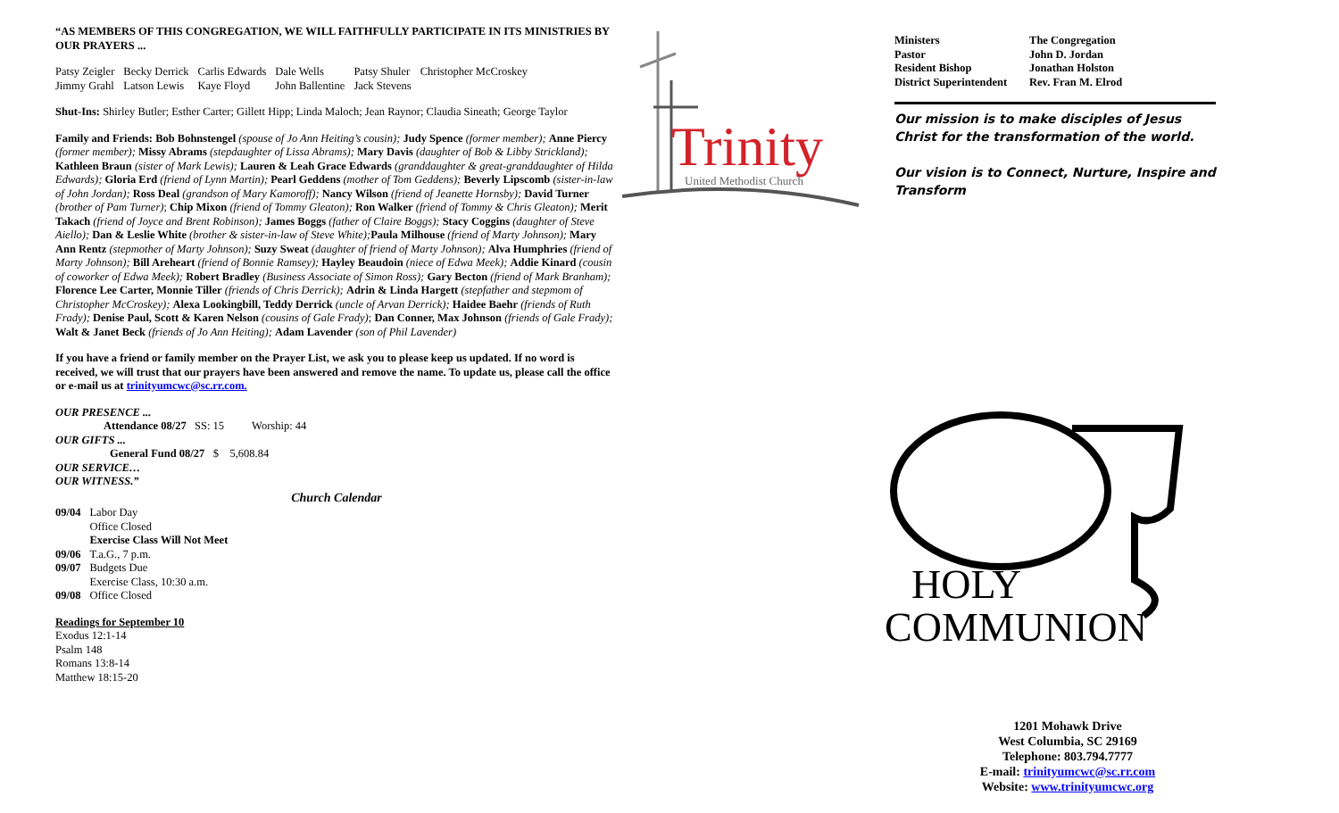“AS MEMBERS OF THIS CONGREGATION, WE WILL FAITHFULLY PARTICIPATE IN ITS MINISTRIES BY OUR PRAYERS ...
| Patsy Zeigler | Becky Derrick | Carlis Edwards | Dale Wells | Patsy Shuler | Christopher McCroskey |
| Jimmy Grahl | Latson Lewis | Kaye Floyd | John Ballentine | Jack Stevens | |
Shut-Ins: Shirley Butler; Esther Carter; Gillett Hipp; Linda Maloch; Jean Raynor; Claudia Sineath; George Taylor
Family and Friends: Bob Bohnstengel (spouse of Jo Ann Heiting’s cousin); Judy Spence (former member); Anne Piercy (former member); Missy Abrams (stepdaughter of Lissa Abrams); Mary Davis (daughter of Bob & Libby Strickland); Kathleen Braun (sister of Mark Lewis); Lauren & Leah Grace Edwards (granddaughter & great-granddaughter of Hilda Edwards); Gloria Erd (friend of Lynn Martin); Pearl Geddens (mother of Tom Geddens); Beverly Lipscomb (sister-in-law of John Jordan); Ross Deal (grandson of Mary Kamoroff); Nancy Wilson (friend of Jeanette Hornsby); David Turner (brother of Pam Turner); Chip Mixon (friend of Tommy Gleaton); Ron Walker (friend of Tommy & Chris Gleaton); Merit Takach (friend of Joyce and Brent Robinson); James Boggs (father of Claire Boggs); Stacy Coggins (daughter of Steve Aiello); Dan & Leslie White (brother & sister-in-law of Steve White); Paula Milhouse (friend of Marty Johnson); Mary Ann Rentz (stepmother of Marty Johnson); Suzy Sweat (daughter of friend of Marty Johnson); Alva Humphries (friend of Marty Johnson); Bill Areheart (friend of Bonnie Ramsey); Hayley Beaudoin (niece of Edwa Meek); Addie Kinard (cousin of coworker of Edwa Meek); Robert Bradley (Business Associate of Simon Ross); Gary Becton (friend of Mark Branham); Florence Lee Carter, Monnie Tiller (friends of Chris Derrick); Adrin & Linda Hargett (stepfather and stepmom of Christopher McCroskey); Alexa Lookingbill, Teddy Derrick (uncle of Arvan Derrick); Haidee Baehr (friends of Ruth Frady); Denise Paul, Scott & Karen Nelson (cousins of Gale Frady); Dan Conner, Max Johnson (friends of Gale Frady); Walt & Janet Beck (friends of Jo Ann Heiting); Adam Lavender (son of Phil Lavender)
If you have a friend or family member on the Prayer List, we ask you to please keep us updated. If no word is received, we will trust that our prayers have been answered and remove the name. To update us, please call the office or e-mail us at trinityumcwc@sc.rr.com.
OUR PRESENCE ...
Attendance 08/27 SS: 15 Worship: 44
OUR GIFTS ...
General Fund 08/27 $ 5,608.84
OUR SERVICE…
OUR WITNESS.”
Church Calendar
| 09/04 | Labor Day Office Closed Exercise Class Will Not Meet |
| 09/06 | T.a.G., 7 p.m. |
| 09/07 | Budgets Due Exercise Class, 10:30 a.m. |
| 09/08 | Office Closed |
Readings for September 10
Exodus 12:1-14
Psalm 148
Romans 13:8-14
Matthew 18:15-20
Trinity
United Methodist Church
| Ministers Pastor Resident Bishop District Superintendent | The Congregation John D. Jordan Jonathan Holston Rev. Fran M. Elrod |
Our mission is to make disciples of Jesus Christ for the transformation of the world.
Our vision is to Connect, Nurture, Inspire and Transform
HOLY
COMMUNION
1201 Mohawk Drive
West Columbia, SC 29169
Telephone: 803.794.7777
E-mail: trinityumcwc@sc.rr.com
Website: www.trinityumcwc.org